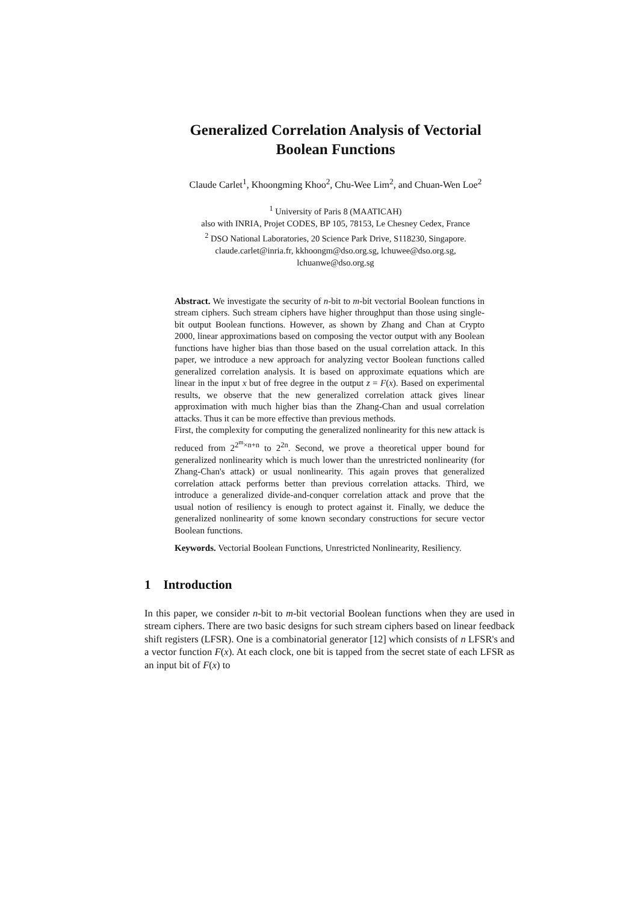Generalized Correlation Analysis of Vectorial
Boolean Functions
Claude Carlet<sup>1</sup>, Khoongming Khoo<sup>2</sup>, Chu-Wee Lim<sup>2</sup>, and Chuan-Wen Loe<sup>2</sup>
<sup>1</sup> University of Paris 8 (MAATICAH)
also with INRIA, Projet CODES, BP 105, 78153, Le Chesney Cedex, France
<sup>2</sup> DSO National Laboratories, 20 Science Park Drive, S118230, Singapore.
claude.carlet@inria.fr, kkhoongm@dso.org.sg, lchuwee@dso.org.sg,
lchuanwe@dso.org.sg
Abstract. We investigate the security of n-bit to m-bit vectorial Boolean functions in stream ciphers. Such stream ciphers have higher throughput than those using single-bit output Boolean functions. However, as shown by Zhang and Chan at Crypto 2000, linear approximations based on composing the vector output with any Boolean functions have higher bias than those based on the usual correlation attack. In this paper, we introduce a new approach for analyzing vector Boolean functions called generalized correlation analysis. It is based on approximate equations which are linear in the input x but of free degree in the output z = F(x). Based on experimental results, we observe that the new generalized correlation attack gives linear approximation with much higher bias than the Zhang-Chan and usual correlation attacks. Thus it can be more effective than previous methods.
First, the complexity for computing the generalized nonlinearity for this new attack is reduced from 2<sup>2<sup>m</sup>×n+n</sup> to 2<sup>2n</sup>. Second, we prove a theoretical upper bound for generalized nonlinearity which is much lower than the unrestricted nonlinearity (for Zhang-Chan's attack) or usual nonlinearity. This again proves that generalized correlation attack performs better than previous correlation attacks. Third, we introduce a generalized divide-and-conquer correlation attack and prove that the usual notion of resiliency is enough to protect against it. Finally, we deduce the generalized nonlinearity of some known secondary constructions for secure vector Boolean functions.
Keywords. Vectorial Boolean Functions, Unrestricted Nonlinearity, Resiliency.
1 Introduction
In this paper, we consider n-bit to m-bit vectorial Boolean functions when they are used in stream ciphers. There are two basic designs for such stream ciphers based on linear feedback shift registers (LFSR). One is a combinatorial generator [12] which consists of n LFSR's and a vector function F(x). At each clock, one bit is tapped from the secret state of each LFSR as an input bit of F(x) to